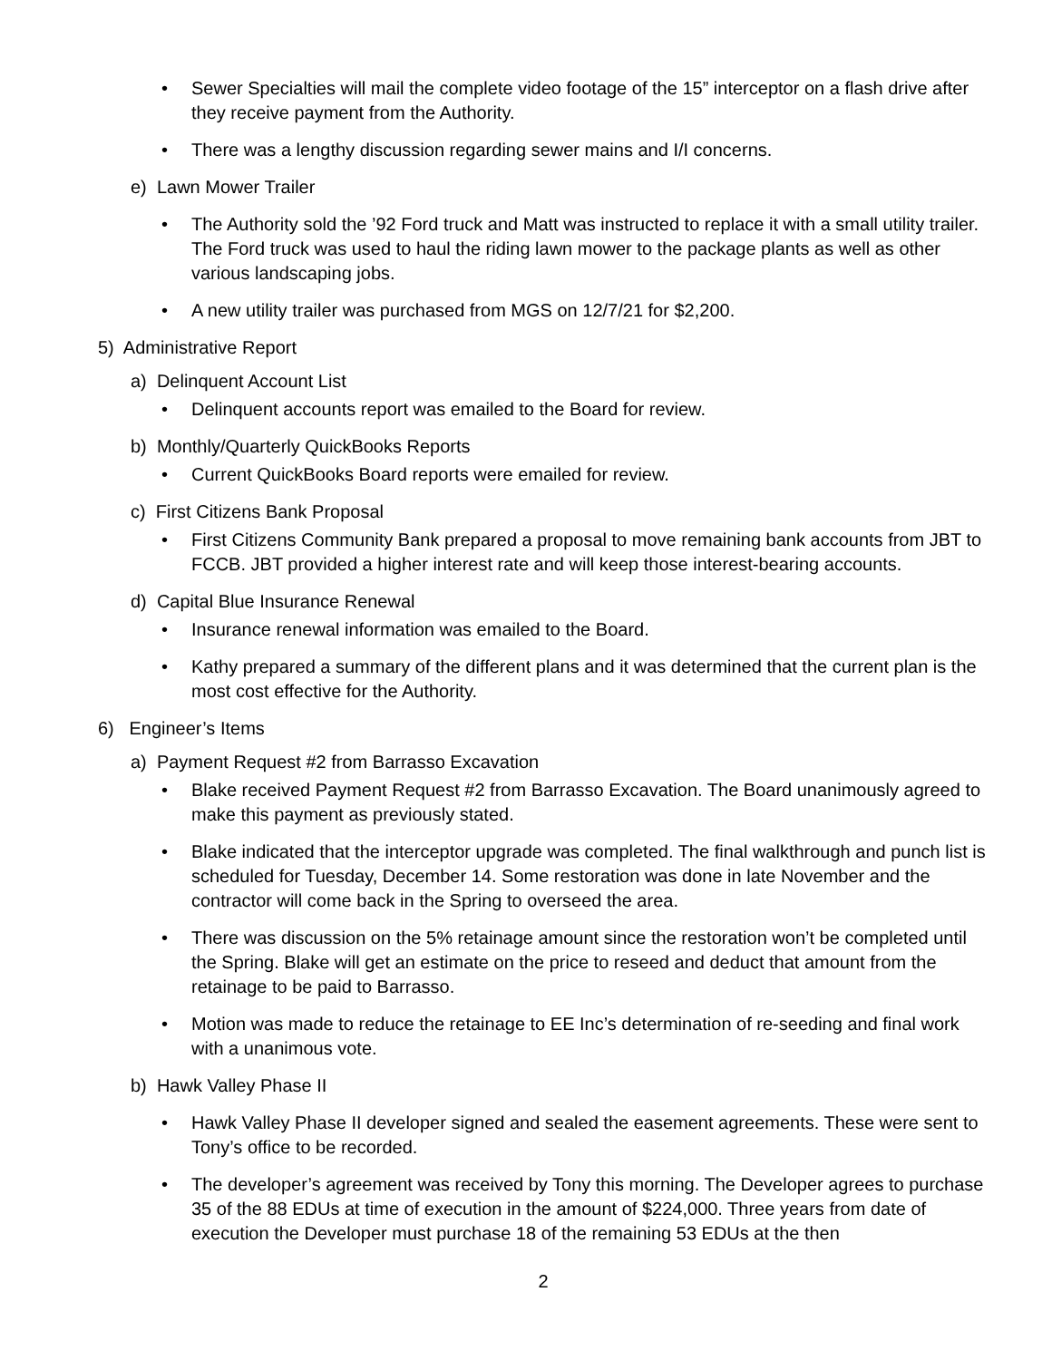• Sewer Specialties will mail the complete video footage of the 15” interceptor on a flash drive after they receive payment from the Authority.
• There was a lengthy discussion regarding sewer mains and I/I concerns.
e) Lawn Mower Trailer
• The Authority sold the ’92 Ford truck and Matt was instructed to replace it with a small utility trailer. The Ford truck was used to haul the riding lawn mower to the package plants as well as other various landscaping jobs.
• A new utility trailer was purchased from MGS on 12/7/21 for $2,200.
5) Administrative Report
a) Delinquent Account List
• Delinquent accounts report was emailed to the Board for review.
b) Monthly/Quarterly QuickBooks Reports
• Current QuickBooks Board reports were emailed for review.
c) First Citizens Bank Proposal
• First Citizens Community Bank prepared a proposal to move remaining bank accounts from JBT to FCCB. JBT provided a higher interest rate and will keep those interest-bearing accounts.
d) Capital Blue Insurance Renewal
• Insurance renewal information was emailed to the Board.
• Kathy prepared a summary of the different plans and it was determined that the current plan is the most cost effective for the Authority.
6) Engineer’s Items
a) Payment Request #2 from Barrasso Excavation
• Blake received Payment Request #2 from Barrasso Excavation. The Board unanimously agreed to make this payment as previously stated.
• Blake indicated that the interceptor upgrade was completed. The final walkthrough and punch list is scheduled for Tuesday, December 14. Some restoration was done in late November and the contractor will come back in the Spring to overseed the area.
• There was discussion on the 5% retainage amount since the restoration won’t be completed until the Spring. Blake will get an estimate on the price to reseed and deduct that amount from the retainage to be paid to Barrasso.
• Motion was made to reduce the retainage to EE Inc’s determination of re-seeding and final work with a unanimous vote.
b) Hawk Valley Phase II
• Hawk Valley Phase II developer signed and sealed the easement agreements. These were sent to Tony’s office to be recorded.
• The developer’s agreement was received by Tony this morning. The Developer agrees to purchase 35 of the 88 EDUs at time of execution in the amount of $224,000. Three years from date of execution the Developer must purchase 18 of the remaining 53 EDUs at the then
2